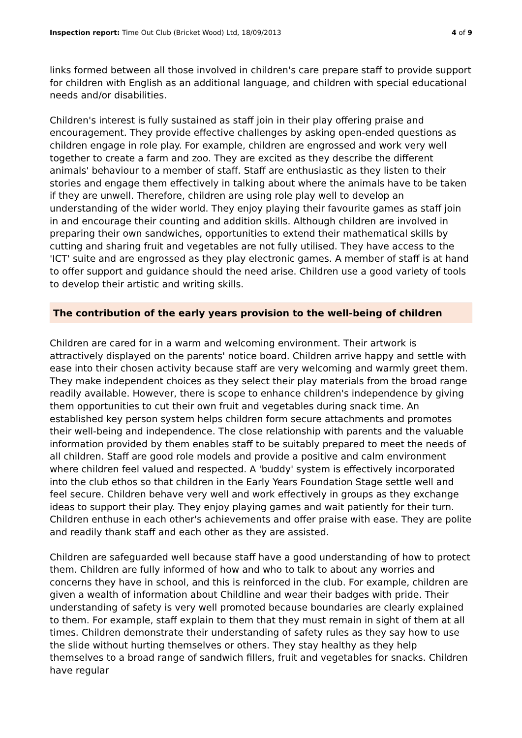Inspection report: Time Out Club (Bricket Wood) Ltd, 18/09/2013 4 of 9
links formed between all those involved in children's care prepare staff to provide support for children with English as an additional language, and children with special educational needs and/or disabilities.
Children's interest is fully sustained as staff join in their play offering praise and encouragement. They provide effective challenges by asking open-ended questions as children engage in role play. For example, children are engrossed and work very well together to create a farm and zoo. They are excited as they describe the different animals' behaviour to a member of staff. Staff are enthusiastic as they listen to their stories and engage them effectively in talking about where the animals have to be taken if they are unwell. Therefore, children are using role play well to develop an understanding of the wider world. They enjoy playing their favourite games as staff join in and encourage their counting and addition skills. Although children are involved in preparing their own sandwiches, opportunities to extend their mathematical skills by cutting and sharing fruit and vegetables are not fully utilised. They have access to the 'ICT' suite and are engrossed as they play electronic games. A member of staff is at hand to offer support and guidance should the need arise. Children use a good variety of tools to develop their artistic and writing skills.
The contribution of the early years provision to the well-being of children
Children are cared for in a warm and welcoming environment. Their artwork is attractively displayed on the parents' notice board. Children arrive happy and settle with ease into their chosen activity because staff are very welcoming and warmly greet them. They make independent choices as they select their play materials from the broad range readily available. However, there is scope to enhance children's independence by giving them opportunities to cut their own fruit and vegetables during snack time. An established key person system helps children form secure attachments and promotes their well-being and independence. The close relationship with parents and the valuable information provided by them enables staff to be suitably prepared to meet the needs of all children. Staff are good role models and provide a positive and calm environment where children feel valued and respected. A 'buddy' system is effectively incorporated into the club ethos so that children in the Early Years Foundation Stage settle well and feel secure. Children behave very well and work effectively in groups as they exchange ideas to support their play. They enjoy playing games and wait patiently for their turn. Children enthuse in each other's achievements and offer praise with ease. They are polite and readily thank staff and each other as they are assisted.
Children are safeguarded well because staff have a good understanding of how to protect them. Children are fully informed of how and who to talk to about any worries and concerns they have in school, and this is reinforced in the club. For example, children are given a wealth of information about Childline and wear their badges with pride. Their understanding of safety is very well promoted because boundaries are clearly explained to them. For example, staff explain to them that they must remain in sight of them at all times. Children demonstrate their understanding of safety rules as they say how to use the slide without hurting themselves or others. They stay healthy as they help themselves to a broad range of sandwich fillers, fruit and vegetables for snacks. Children have regular